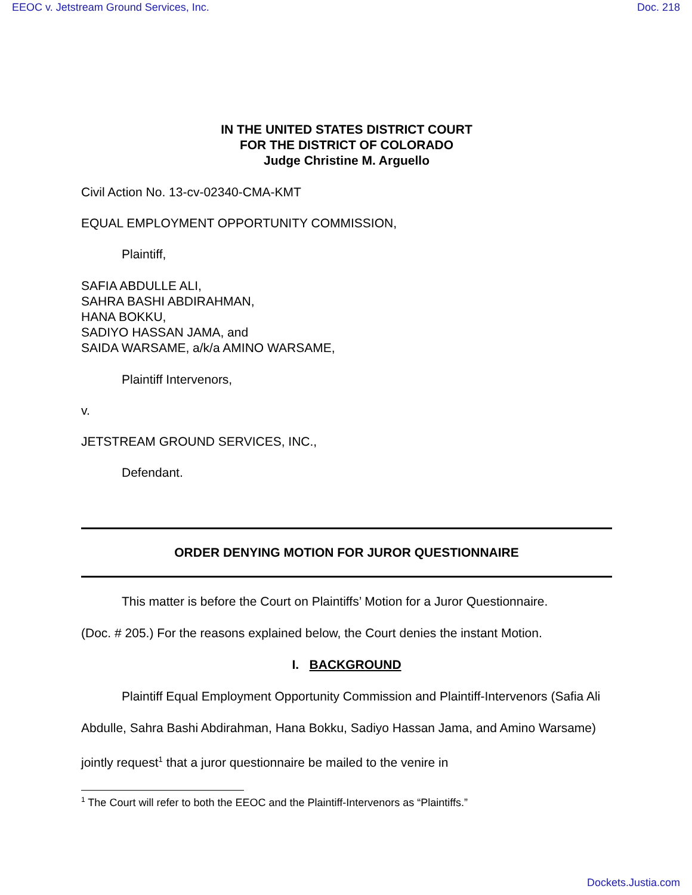EEOC v. Jetstream Ground Services, Inc. Doc. 218
IN THE UNITED STATES DISTRICT COURT
FOR THE DISTRICT OF COLORADO
Judge Christine M. Arguello
Civil Action No. 13-cv-02340-CMA-KMT
EQUAL EMPLOYMENT OPPORTUNITY COMMISSION,
Plaintiff,
SAFIA ABDULLE ALI,
SAHRA BASHI ABDIRAHMAN,
HANA BOKKU,
SADIYO HASSAN JAMA, and
SAIDA WARSAME, a/k/a AMINO WARSAME,
Plaintiff Intervenors,
v.
JETSTREAM GROUND SERVICES, INC.,
Defendant.
ORDER DENYING MOTION FOR JUROR QUESTIONNAIRE
This matter is before the Court on Plaintiffs’ Motion for a Juror Questionnaire.
(Doc. # 205.) For the reasons explained below, the Court denies the instant Motion.
I. BACKGROUND
Plaintiff Equal Employment Opportunity Commission and Plaintiff-Intervenors (Safia Ali Abdulle, Sahra Bashi Abdirahman, Hana Bokku, Sadiyo Hassan Jama, and Amino Warsame) jointly request<sup>1</sup> that a juror questionnaire be mailed to the venire in
<sup>1</sup> The Court will refer to both the EEOC and the Plaintiff-Intervenors as “Plaintiffs.”
Dockets.Justia.com